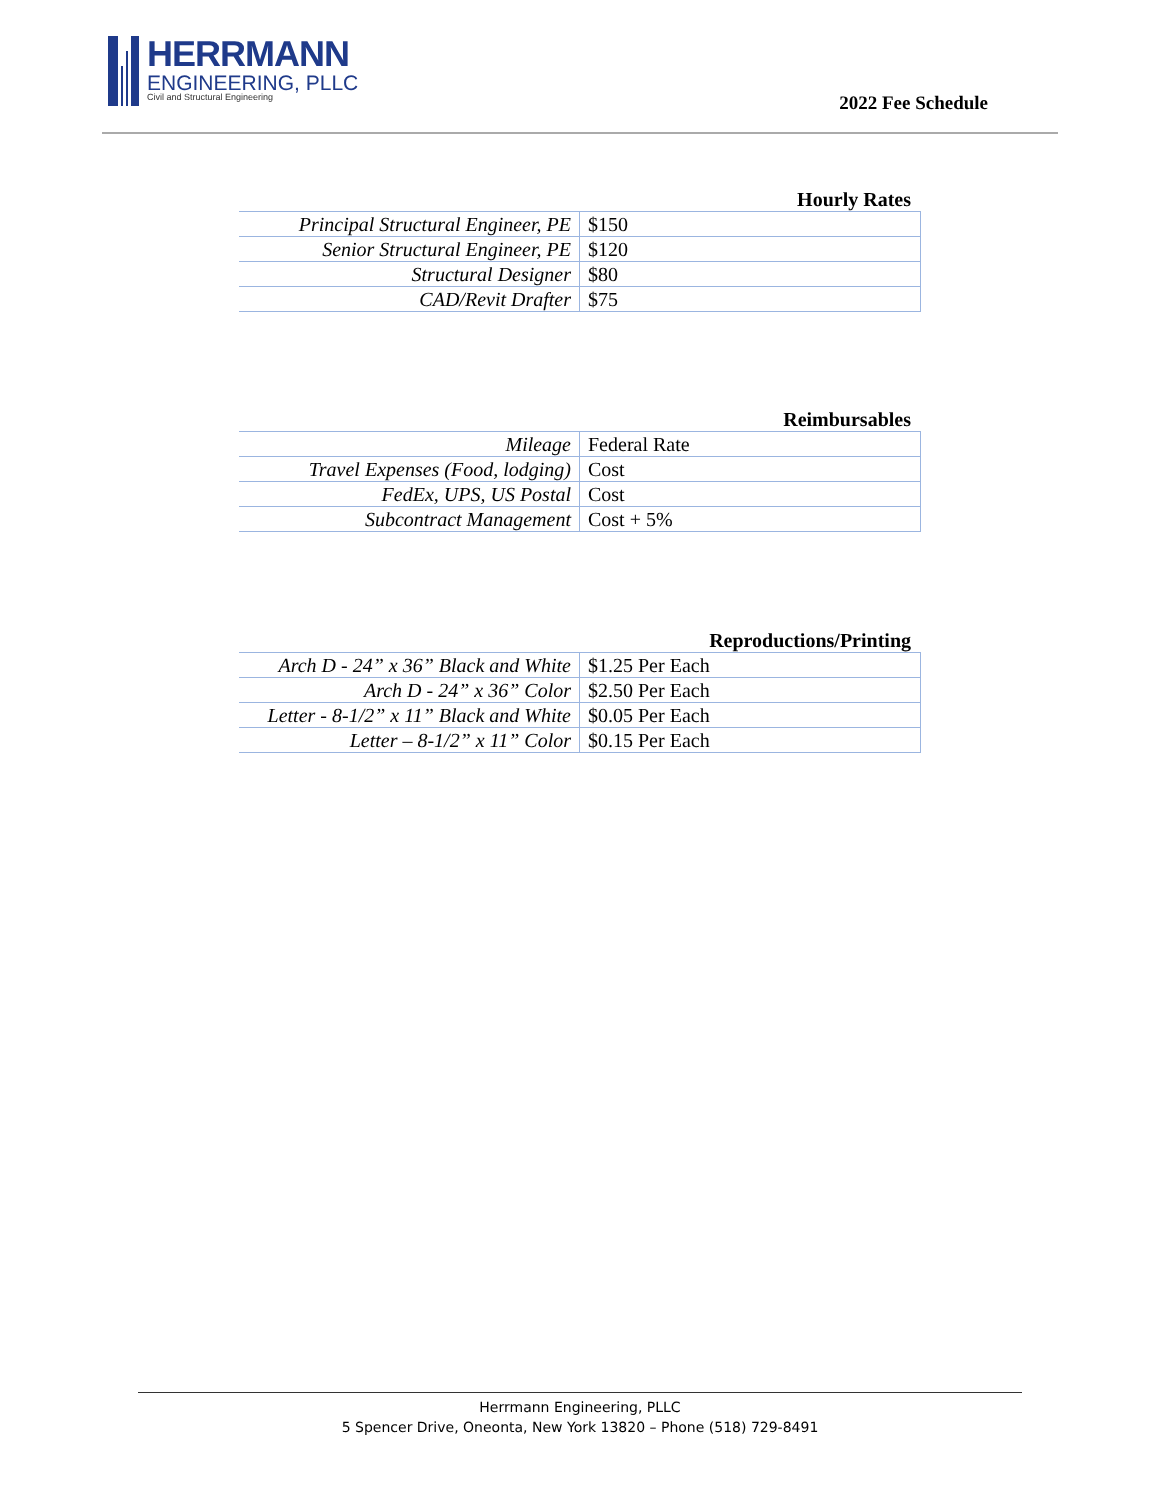HERRMANN
ENGINEERING, PLLC
Civil and Structural Engineering
2022 Fee Schedule
Hourly Rates
| Principal Structural Engineer, PE | $150 |
| Senior Structural Engineer, PE | $120 |
| Structural Designer | $80 |
| CAD/Revit Drafter | $75 |
Reimbursables
| Mileage | Federal Rate |
| Travel Expenses (Food, lodging) | Cost |
| FedEx, UPS, US Postal | Cost |
| Subcontract Management | Cost + 5% |
Reproductions/Printing
| Arch D - 24” x 36” Black and White | $1.25 Per Each |
| Arch D - 24” x 36” Color | $2.50 Per Each |
| Letter - 8-1/2” x 11” Black and White | $0.05 Per Each |
| Letter – 8-1/2” x 11” Color | $0.15 Per Each |
Herrmann Engineering, PLLC
5 Spencer Drive, Oneonta, New York 13820 – Phone (518) 729-8491